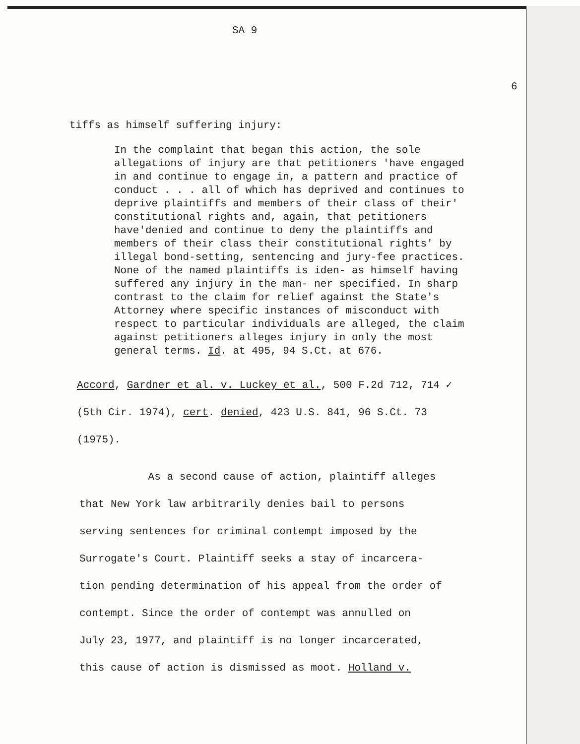SA 9
6
tiffs as himself suffering injury:
In the complaint that began this action, the sole allegations of injury are that petitioners 'have engaged in and continue to engage in, a pattern and practice of conduct . . . all of which has deprived and continues to deprive plaintiffs and members of their class of their' constitutional rights and, again, that petitioners have'denied and continue to deny the plaintiffs and members of their class their constitutional rights' by illegal bond-setting, sentencing and jury-fee practices. None of the named plaintiffs is iden- as himself having suffered any injury in the man- ner specified. In sharp contrast to the claim for relief against the State's Attorney where specific instances of misconduct with respect to particular individuals are alleged, the claim against petitioners alleges injury in only the most general terms. Id. at 495, 94 S.Ct. at 676.
Accord, Gardner et al. v. Luckey et al., 500 F.2d 712, 714 ✓
(5th Cir. 1974), cert. denied, 423 U.S. 841, 96 S.Ct. 73
(1975).
As a second cause of action, plaintiff alleges
that New York law arbitrarily denies bail to persons
serving sentences for criminal contempt imposed by the
Surrogate's Court. Plaintiff seeks a stay of incarcera-
tion pending determination of his appeal from the order of
contempt. Since the order of contempt was annulled on
July 23, 1977, and plaintiff is no longer incarcerated,
this cause of action is dismissed as moot. Holland v.